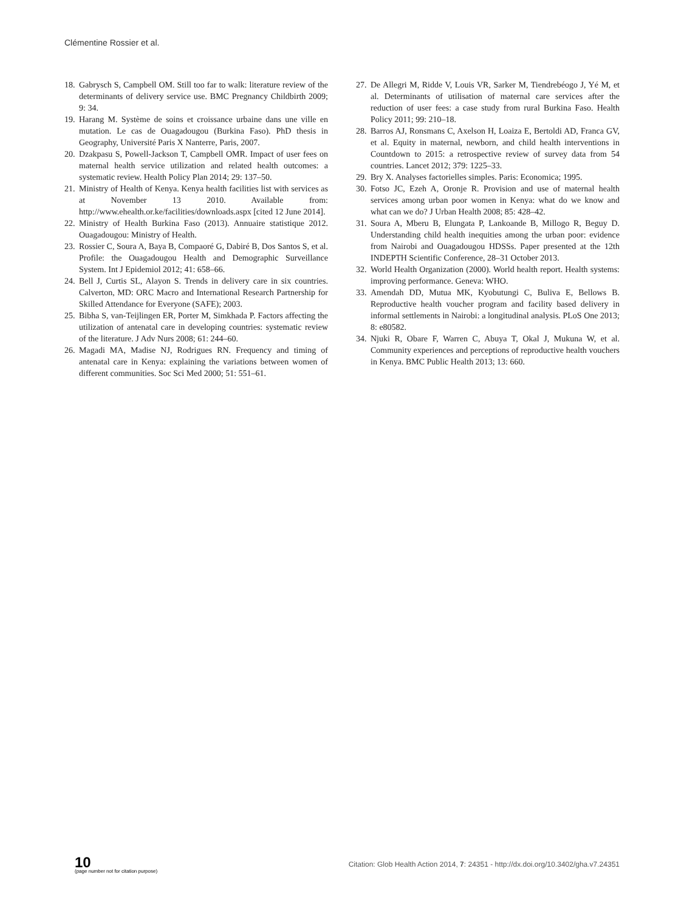Clémentine Rossier et al.
18. Gabrysch S, Campbell OM. Still too far to walk: literature review of the determinants of delivery service use. BMC Pregnancy Childbirth 2009; 9: 34.
19. Harang M. Système de soins et croissance urbaine dans une ville en mutation. Le cas de Ouagadougou (Burkina Faso). PhD thesis in Geography, Université Paris X Nanterre, Paris, 2007.
20. Dzakpasu S, Powell-Jackson T, Campbell OMR. Impact of user fees on maternal health service utilization and related health outcomes: a systematic review. Health Policy Plan 2014; 29: 137–50.
21. Ministry of Health of Kenya. Kenya health facilities list with services as at November 13 2010. Available from: http://www.ehealth.or.ke/facilities/downloads.aspx [cited 12 June 2014].
22. Ministry of Health Burkina Faso (2013). Annuaire statistique 2012. Ouagadougou: Ministry of Health.
23. Rossier C, Soura A, Baya B, Compaoré G, Dabiré B, Dos Santos S, et al. Profile: the Ouagadougou Health and Demographic Surveillance System. Int J Epidemiol 2012; 41: 658–66.
24. Bell J, Curtis SL, Alayon S. Trends in delivery care in six countries. Calverton, MD: ORC Macro and International Research Partnership for Skilled Attendance for Everyone (SAFE); 2003.
25. Bibha S, van-Teijlingen ER, Porter M, Simkhada P. Factors affecting the utilization of antenatal care in developing countries: systematic review of the literature. J Adv Nurs 2008; 61: 244–60.
26. Magadi MA, Madise NJ, Rodrigues RN. Frequency and timing of antenatal care in Kenya: explaining the variations between women of different communities. Soc Sci Med 2000; 51: 551–61.
27. De Allegri M, Ridde V, Louis VR, Sarker M, Tiendrebéogo J, Yé M, et al. Determinants of utilisation of maternal care services after the reduction of user fees: a case study from rural Burkina Faso. Health Policy 2011; 99: 210–18.
28. Barros AJ, Ronsmans C, Axelson H, Loaiza E, Bertoldi AD, Franca GV, et al. Equity in maternal, newborn, and child health interventions in Countdown to 2015: a retrospective review of survey data from 54 countries. Lancet 2012; 379: 1225–33.
29. Bry X. Analyses factorielles simples. Paris: Economica; 1995.
30. Fotso JC, Ezeh A, Oronje R. Provision and use of maternal health services among urban poor women in Kenya: what do we know and what can we do? J Urban Health 2008; 85: 428–42.
31. Soura A, Mberu B, Elungata P, Lankoande B, Millogo R, Beguy D. Understanding child health inequities among the urban poor: evidence from Nairobi and Ouagadougou HDSSs. Paper presented at the 12th INDEPTH Scientific Conference, 28–31 October 2013.
32. World Health Organization (2000). World health report. Health systems: improving performance. Geneva: WHO.
33. Amendah DD, Mutua MK, Kyobutungi C, Buliva E, Bellows B. Reproductive health voucher program and facility based delivery in informal settlements in Nairobi: a longitudinal analysis. PLoS One 2013; 8: e80582.
34. Njuki R, Obare F, Warren C, Abuya T, Okal J, Mukuna W, et al. Community experiences and perceptions of reproductive health vouchers in Kenya. BMC Public Health 2013; 13: 660.
10
(page number not for citation purpose)
Citation: Glob Health Action 2014, 7: 24351 - http://dx.doi.org/10.3402/gha.v7.24351